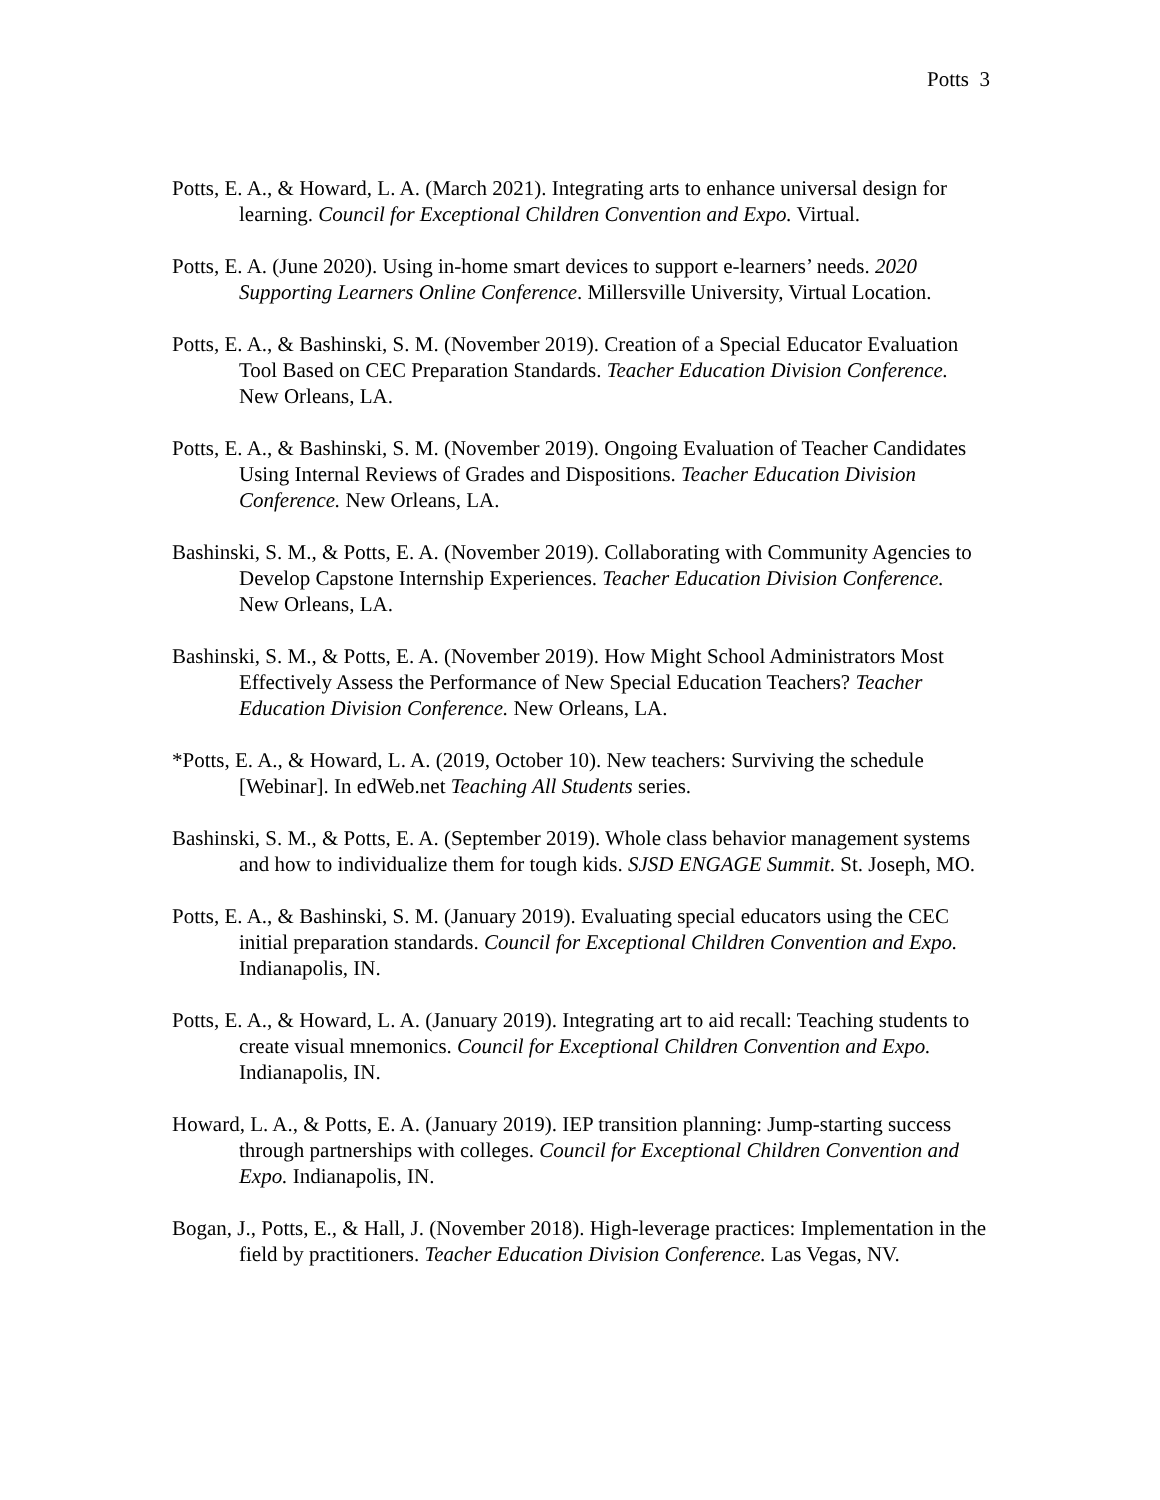Potts 3
Potts, E. A., & Howard, L. A. (March 2021). Integrating arts to enhance universal design for learning. Council for Exceptional Children Convention and Expo. Virtual.
Potts, E. A. (June 2020). Using in-home smart devices to support e-learners’ needs. 2020 Supporting Learners Online Conference. Millersville University, Virtual Location.
Potts, E. A., & Bashinski, S. M. (November 2019). Creation of a Special Educator Evaluation Tool Based on CEC Preparation Standards. Teacher Education Division Conference. New Orleans, LA.
Potts, E. A., & Bashinski, S. M. (November 2019). Ongoing Evaluation of Teacher Candidates Using Internal Reviews of Grades and Dispositions. Teacher Education Division Conference. New Orleans, LA.
Bashinski, S. M., & Potts, E. A. (November 2019). Collaborating with Community Agencies to Develop Capstone Internship Experiences. Teacher Education Division Conference. New Orleans, LA.
Bashinski, S. M., & Potts, E. A. (November 2019). How Might School Administrators Most Effectively Assess the Performance of New Special Education Teachers? Teacher Education Division Conference. New Orleans, LA.
*Potts, E. A., & Howard, L. A. (2019, October 10). New teachers: Surviving the schedule [Webinar]. In edWeb.net Teaching All Students series.
Bashinski, S. M., & Potts, E. A. (September 2019). Whole class behavior management systems and how to individualize them for tough kids. SJSD ENGAGE Summit. St. Joseph, MO.
Potts, E. A., & Bashinski, S. M. (January 2019). Evaluating special educators using the CEC initial preparation standards. Council for Exceptional Children Convention and Expo. Indianapolis, IN.
Potts, E. A., & Howard, L. A. (January 2019). Integrating art to aid recall: Teaching students to create visual mnemonics. Council for Exceptional Children Convention and Expo. Indianapolis, IN.
Howard, L. A., & Potts, E. A. (January 2019). IEP transition planning: Jump-starting success through partnerships with colleges. Council for Exceptional Children Convention and Expo. Indianapolis, IN.
Bogan, J., Potts, E., & Hall, J. (November 2018). High-leverage practices: Implementation in the field by practitioners. Teacher Education Division Conference. Las Vegas, NV.